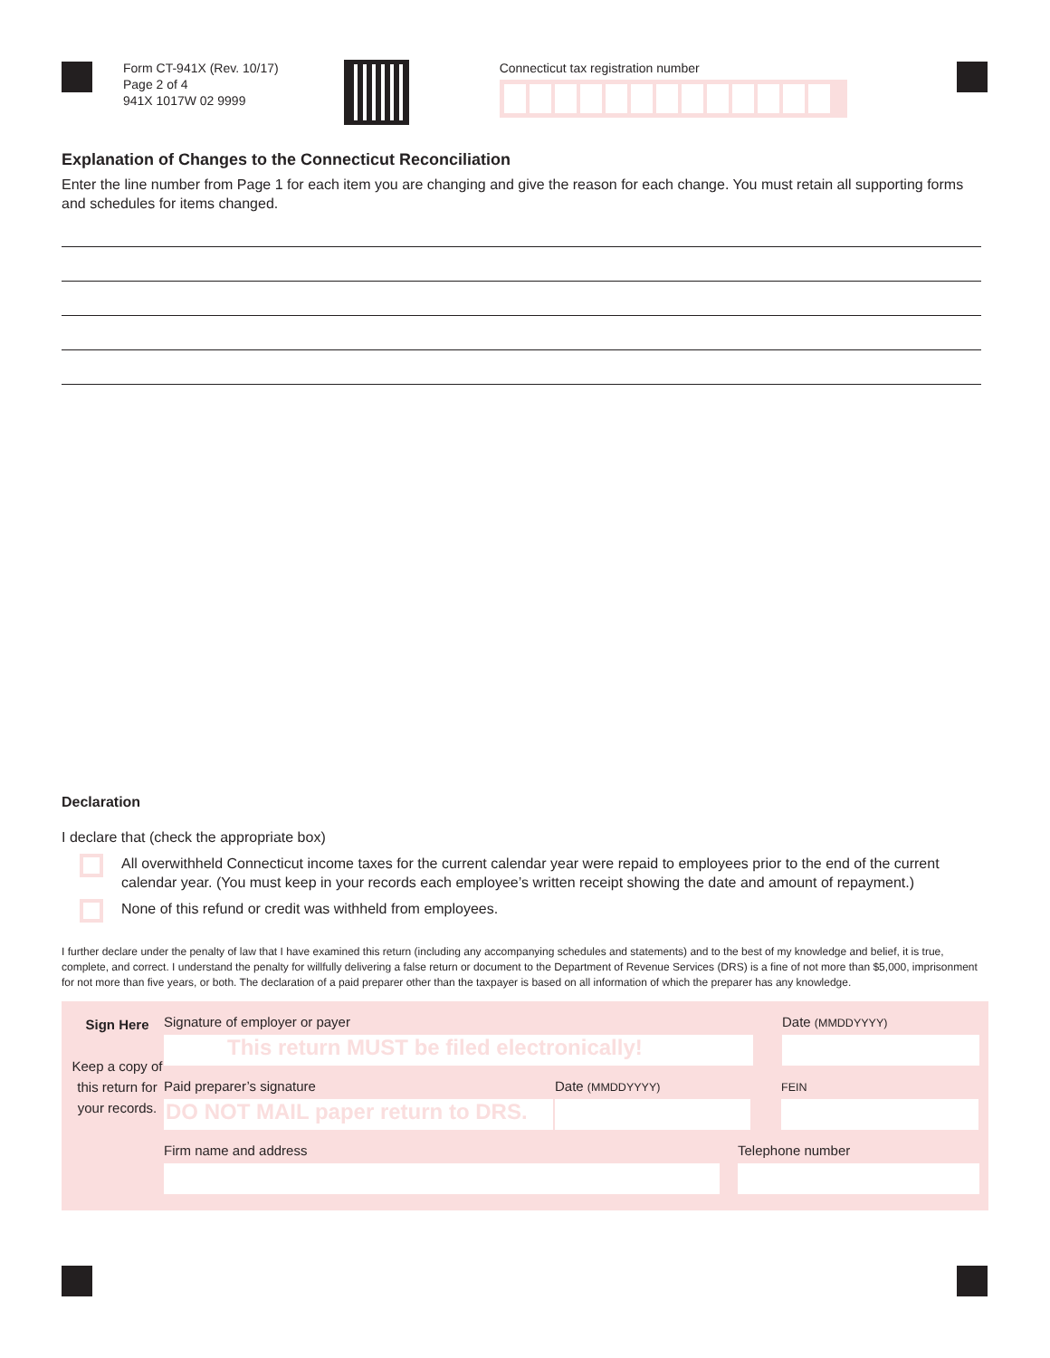Form CT-941X (Rev. 10/17)
Page 2 of 4
941X 1017W 02 9999
Connecticut tax registration number
Explanation of Changes to the Connecticut Reconciliation
Enter the line number from Page 1 for each item you are changing and give the reason for each change. You must retain all supporting forms and schedules for items changed.
Declaration
I declare that (check the appropriate box)
All overwithheld Connecticut income taxes for the current calendar year were repaid to employees prior to the end of the current calendar year. (You must keep in your records each employee’s written receipt showing the date and amount of repayment.)
None of this refund or credit was withheld from employees.
I further declare under the penalty of law that I have examined this return (including any accompanying schedules and statements) and to the best of my knowledge and belief, it is true, complete, and correct. I understand the penalty for willfully delivering a false return or document to the Department of Revenue Services (DRS) is a fine of not more than $5,000, imprisonment for not more than five years, or both. The declaration of a paid preparer other than the taxpayer is based on all information of which the preparer has any knowledge.
Sign Here
Keep a copy of this return for your records.
Signature of employer or payer
This return MUST be filed electronically!
Date (MMDDYYYY)
Paid preparer’s signature
DO NOT MAIL paper return to DRS.
Date (MMDDYYYY) FEIN
Firm name and address Telephone number